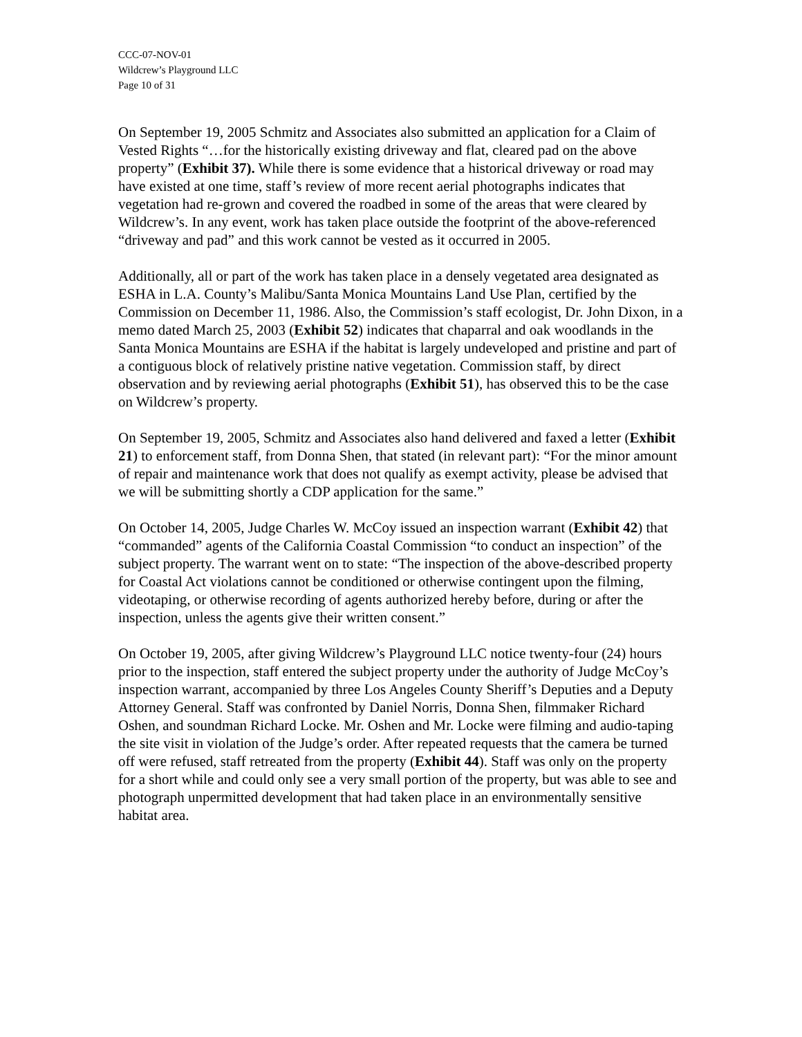CCC-07-NOV-01
Wildcrew’s Playground LLC
Page 10 of 31
On September 19, 2005 Schmitz and Associates also submitted an application for a Claim of Vested Rights “…for the historically existing driveway and flat, cleared pad on the above property” (Exhibit 37). While there is some evidence that a historical driveway or road may have existed at one time, staff’s review of more recent aerial photographs indicates that vegetation had re-grown and covered the roadbed in some of the areas that were cleared by Wildcrew’s. In any event, work has taken place outside the footprint of the above-referenced “driveway and pad” and this work cannot be vested as it occurred in 2005.
Additionally, all or part of the work has taken place in a densely vegetated area designated as ESHA in L.A. County’s Malibu/Santa Monica Mountains Land Use Plan, certified by the Commission on December 11, 1986. Also, the Commission’s staff ecologist, Dr. John Dixon, in a memo dated March 25, 2003 (Exhibit 52) indicates that chaparral and oak woodlands in the Santa Monica Mountains are ESHA if the habitat is largely undeveloped and pristine and part of a contiguous block of relatively pristine native vegetation. Commission staff, by direct observation and by reviewing aerial photographs (Exhibit 51), has observed this to be the case on Wildcrew’s property.
On September 19, 2005, Schmitz and Associates also hand delivered and faxed a letter (Exhibit 21) to enforcement staff, from Donna Shen, that stated (in relevant part): “For the minor amount of repair and maintenance work that does not qualify as exempt activity, please be advised that we will be submitting shortly a CDP application for the same.”
On October 14, 2005, Judge Charles W. McCoy issued an inspection warrant (Exhibit 42) that “commanded” agents of the California Coastal Commission “to conduct an inspection” of the subject property. The warrant went on to state: “The inspection of the above-described property for Coastal Act violations cannot be conditioned or otherwise contingent upon the filming, videotaping, or otherwise recording of agents authorized hereby before, during or after the inspection, unless the agents give their written consent.”
On October 19, 2005, after giving Wildcrew’s Playground LLC notice twenty-four (24) hours prior to the inspection, staff entered the subject property under the authority of Judge McCoy’s inspection warrant, accompanied by three Los Angeles County Sheriff’s Deputies and a Deputy Attorney General. Staff was confronted by Daniel Norris, Donna Shen, filmmaker Richard Oshen, and soundman Richard Locke. Mr. Oshen and Mr. Locke were filming and audio-taping the site visit in violation of the Judge’s order. After repeated requests that the camera be turned off were refused, staff retreated from the property (Exhibit 44). Staff was only on the property for a short while and could only see a very small portion of the property, but was able to see and photograph unpermitted development that had taken place in an environmentally sensitive habitat area.